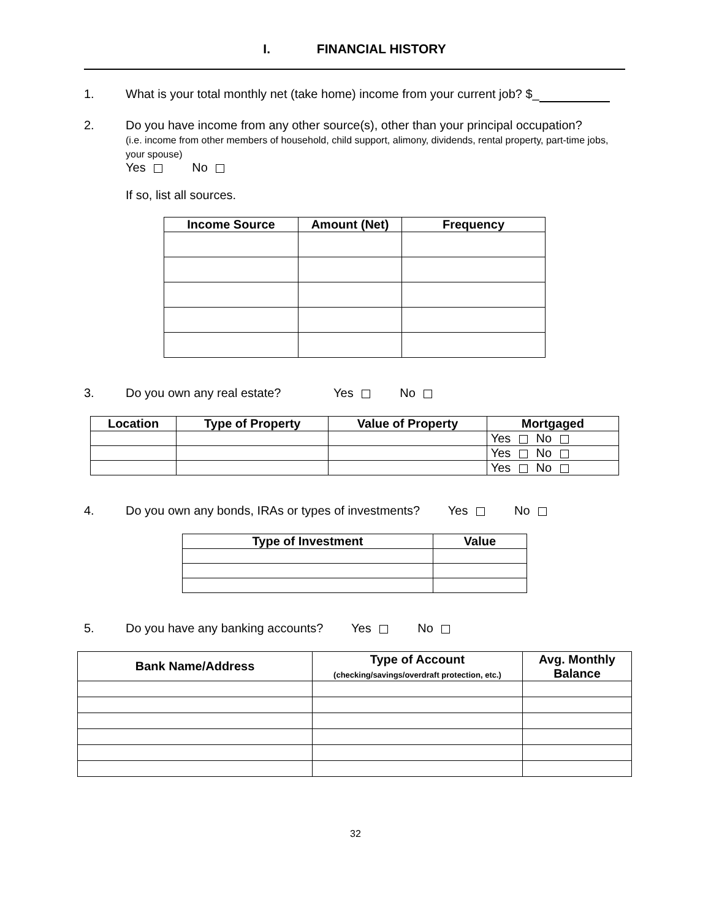I. FINANCIAL HISTORY
1. What is your total monthly net (take home) income from your current job? $_
2. Do you have income from any other source(s), other than your principal occupation?
(i.e. income from other members of household, child support, alimony, dividends, rental property, part-time jobs, your spouse)
Yes No
If so, list all sources.
| Income Source | Amount (Net) | Frequency |
| --- | --- | --- |
3. Do you own any real estate? Yes No
| Location | Type of Property | Value of Property | Mortgaged |
| --- | --- | --- | --- |
| | | | Yes No |
| | | | Yes No |
| | | | Yes No |
4. Do you own any bonds, IRAs or types of investments? Yes No
| Type of Investment | Value |
| --- | --- |
5. Do you have any banking accounts? Yes No
| Bank Name/Address | Type of Account (checking/savings/overdraft protection, etc.) | Avg. Monthly Balance |
| --- | --- | --- |
32